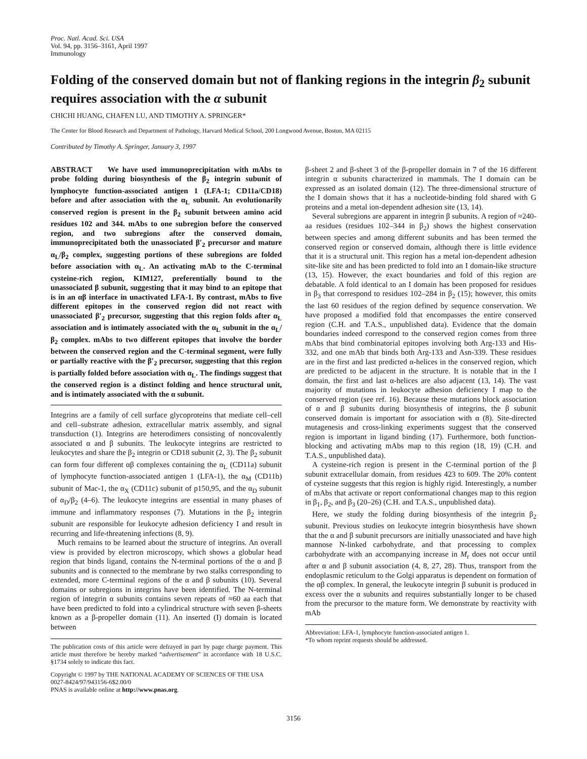Proc. Natl. Acad. Sci. USA
Vol. 94, pp. 3156–3161, April 1997
Immunology
Folding of the conserved domain but not of flanking regions in the integrin β<sub>2</sub> subunit requires association with the α subunit
CHICHI HUANG, CHAFEN LU, AND TIMOTHY A. SPRINGER*
The Center for Blood Research and Department of Pathology, Harvard Medical School, 200 Longwood Avenue, Boston, MA 02115
Contributed by Timothy A. Springer, January 3, 1997
ABSTRACT We have used immunoprecipitation with mAbs to probe folding during biosynthesis of the β<sub>2</sub> integrin subunit of lymphocyte function-associated antigen 1 (LFA-1; CD11a/CD18) before and after association with the α<sub>L</sub> subunit. An evolutionarily conserved region is present in the β<sub>2</sub> subunit between amino acid residues 102 and 344. mAbs to one subregion before the conserved region, and two subregions after the conserved domain, immunoprecipitated both the unassociated β′<sub>2</sub> precursor and mature α<sub>L</sub>/β<sub>2</sub> complex, suggesting portions of these subregions are folded before association with α<sub>L</sub>. An activating mAb to the C-terminal cysteine-rich region, KIM127, preferentially bound to the unassociated β subunit, suggesting that it may bind to an epitope that is in an αβ interface in unactivated LFA-1. By contrast, mAbs to five different epitopes in the conserved region did not react with unassociated β′<sub>2</sub> precursor, suggesting that this region folds after α<sub>L</sub> association and is intimately associated with the α<sub>L</sub> subunit in the α<sub>L</sub>/β<sub>2</sub> complex. mAbs to two different epitopes that involve the border between the conserved region and the C-terminal segment, were fully or partially reactive with the β′<sub>2</sub> precursor, suggesting that this region is partially folded before association with α<sub>L</sub>. The findings suggest that the conserved region is a distinct folding and hence structural unit, and is intimately associated with the α subunit.
Integrins are a family of cell surface glycoproteins that mediate cell–cell and cell–substrate adhesion, extracellular matrix assembly, and signal transduction (1). Integrins are heterodimers consisting of noncovalently associated α and β subunits. The leukocyte integrins are restricted to leukocytes and share the β<sub>2</sub> integrin or CD18 subunit (2, 3). The β<sub>2</sub> subunit can form four different αβ complexes containing the α<sub>L</sub> (CD11a) subunit of lymphocyte function-associated antigen 1 (LFA-1), the α<sub>M</sub> (CD11b) subunit of Mac-1, the α<sub>X</sub> (CD11c) subunit of p150,95, and the α<sub>D</sub> subunit of α<sub>D</sub>/β<sub>2</sub> (4–6). The leukocyte integrins are essential in many phases of immune and inflammatory responses (7). Mutations in the β<sub>2</sub> integrin subunit are responsible for leukocyte adhesion deficiency I and result in recurring and life-threatening infections (8, 9).
Much remains to be learned about the structure of integrins. An overall view is provided by electron microscopy, which shows a globular head region that binds ligand, contains the N-terminal portions of the α and β subunits and is connected to the membrane by two stalks corresponding to extended, more C-terminal regions of the α and β subunits (10). Several domains or subregions in integrins have been identified. The N-terminal region of integrin α subunits contains seven repeats of ≈60 aa each that have been predicted to fold into a cylindrical structure with seven β-sheets known as a β-propeller domain (11). An inserted (I) domain is located between
The publication costs of this article were defrayed in part by page charge payment. This article must therefore be hereby marked “advertisement” in accordance with 18 U.S.C. §1734 solely to indicate this fact.
Copyright © 1997 by THE NATIONAL ACADEMY OF SCIENCES OF THE USA
0027-8424/97/943156-6$2.00/0
PNAS is available online at http://www.pnas.org.
β-sheet 2 and β-sheet 3 of the β-propeller domain in 7 of the 16 different integrin α subunits characterized in mammals. The I domain can be expressed as an isolated domain (12). The three-dimensional structure of the I domain shows that it has a nucleotide-binding fold shared with G proteins and a metal ion-dependent adhesion site (13, 14).
Several subregions are apparent in integrin β subunits. A region of ≈240-aa residues (residues 102–344 in β<sub>2</sub>) shows the highest conservation between species and among different subunits and has been termed the conserved region or conserved domain, although there is little evidence that it is a structural unit. This region has a metal ion-dependent adhesion site-like site and has been predicted to fold into an I domain-like structure (13, 15). However, the exact boundaries and fold of this region are debatable. A fold identical to an I domain has been proposed for residues in β<sub>3</sub> that correspond to residues 102–284 in β<sub>2</sub> (15); however, this omits the last 60 residues of the region defined by sequence conservation. We have proposed a modified fold that encompasses the entire conserved region (C.H. and T.A.S., unpublished data). Evidence that the domain boundaries indeed correspond to the conserved region comes from three mAbs that bind combinatorial epitopes involving both Arg-133 and His-332, and one mAb that binds both Arg-133 and Asn-339. These residues are in the first and last predicted α-helices in the conserved region, which are predicted to be adjacent in the structure. It is notable that in the I domain, the first and last α-helices are also adjacent (13, 14). The vast majority of mutations in leukocyte adhesion deficiency I map to the conserved region (see ref. 16). Because these mutations block association of α and β subunits during biosynthesis of integrins, the β subunit conserved domain is important for association with α (8). Site-directed mutagenesis and cross-linking experiments suggest that the conserved region is important in ligand binding (17). Furthermore, both function-blocking and activating mAbs map to this region (18, 19) (C.H. and T.A.S., unpublished data).
A cysteine-rich region is present in the C-terminal portion of the β subunit extracellular domain, from residues 423 to 609. The 20% content of cysteine suggests that this region is highly rigid. Interestingly, a number of mAbs that activate or report conformational changes map to this region in β<sub>1</sub>, β<sub>2</sub>, and β<sub>3</sub> (20–26) (C.H. and T.A.S., unpublished data).
Here, we study the folding during biosynthesis of the integrin β<sub>2</sub> subunit. Previous studies on leukocyte integrin biosynthesis have shown that the α and β subunit precursors are initially unassociated and have high mannose N-linked carbohydrate, and that processing to complex carbohydrate with an accompanying increase in M<sub>r</sub> does not occur until after α and β subunit association (4, 8, 27, 28). Thus, transport from the endoplasmic reticulum to the Golgi apparatus is dependent on formation of the αβ complex. In general, the leukocyte integrin β subunit is produced in excess over the α subunits and requires substantially longer to be chased from the precursor to the mature form. We demonstrate by reactivity with mAb
Abbreviation: LFA-1, lymphocyte function-associated antigen 1.
*To whom reprint requests should be addressed.
3156